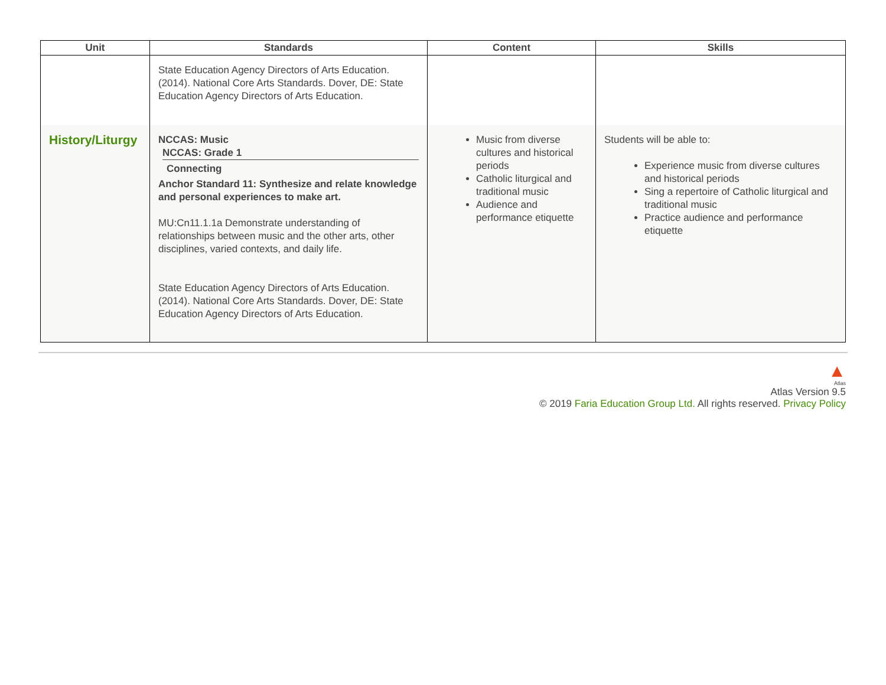| Unit | Standards | Content | Skills |
| --- | --- | --- | --- |
| | State Education Agency Directors of Arts Education. (2014). National Core Arts Standards. Dover, DE: State Education Agency Directors of Arts Education. | | |
| History/Liturgy | NCCAS: Music NCCAS: Grade 1 Connecting Anchor Standard 11: Synthesize and relate knowledge and personal experiences to make art. MU:Cn11.1.1a Demonstrate understanding of relationships between music and the other arts, other disciplines, varied contexts, and daily life. State Education Agency Directors of Arts Education. (2014). National Core Arts Standards. Dover, DE: State Education Agency Directors of Arts Education. | Music from diverse cultures and historical periods Catholic liturgical and traditional music Audience and performance etiquette | Students will be able to: Experience music from diverse cultures and historical periods Sing a repertoire of Catholic liturgical and traditional music Practice audience and performance etiquette |
▲
Atlas
Atlas Version 9.5
© 2019 Faria Education Group Ltd. All rights reserved. Privacy Policy